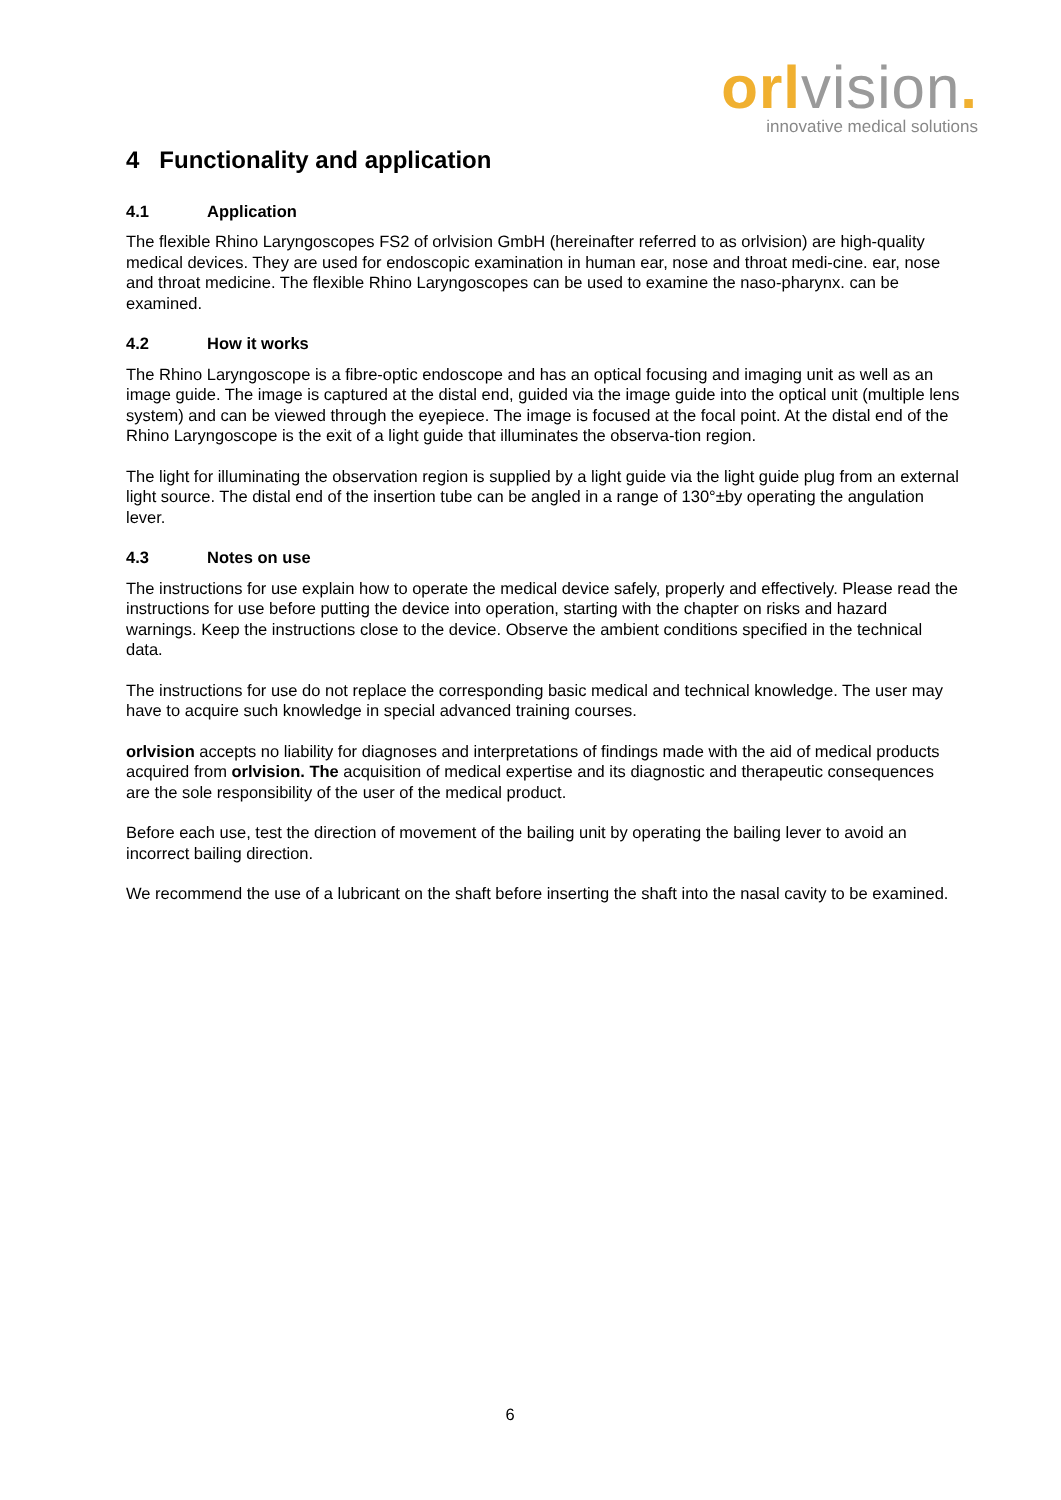orl vision.
innovative medical solutions
4 Functionality and application
4.1 Application
The flexible Rhino Laryngoscopes FS2 of orlvision GmbH (hereinafter referred to as orlvision) are high-quality medical devices. They are used for endoscopic examination in human ear, nose and throat medi-cine. ear, nose and throat medicine. The flexible Rhino Laryngoscopes can be used to examine the naso-pharynx. can be examined.
4.2 How it works
The Rhino Laryngoscope is a fibre-optic endoscope and has an optical focusing and imaging unit as well as an image guide. The image is captured at the distal end, guided via the image guide into the optical unit (multiple lens system) and can be viewed through the eyepiece. The image is focused at the focal point. At the distal end of the Rhino Laryngoscope is the exit of a light guide that illuminates the observa-tion region.
The light for illuminating the observation region is supplied by a light guide via the light guide plug from an external light source. The distal end of the insertion tube can be angled in a range of 130°±by operating the angulation lever.
4.3 Notes on use
The instructions for use explain how to operate the medical device safely, properly and effectively. Please read the instructions for use before putting the device into operation, starting with the chapter on risks and hazard warnings. Keep the instructions close to the device. Observe the ambient conditions specified in the technical data.
The instructions for use do not replace the corresponding basic medical and technical knowledge. The user may have to acquire such knowledge in special advanced training courses.
orlvision accepts no liability for diagnoses and interpretations of findings made with the aid of medical products acquired from orlvision. The acquisition of medical expertise and its diagnostic and therapeutic consequences are the sole responsibility of the user of the medical product.
Before each use, test the direction of movement of the bailing unit by operating the bailing lever to avoid an incorrect bailing direction.
We recommend the use of a lubricant on the shaft before inserting the shaft into the nasal cavity to be examined.
6